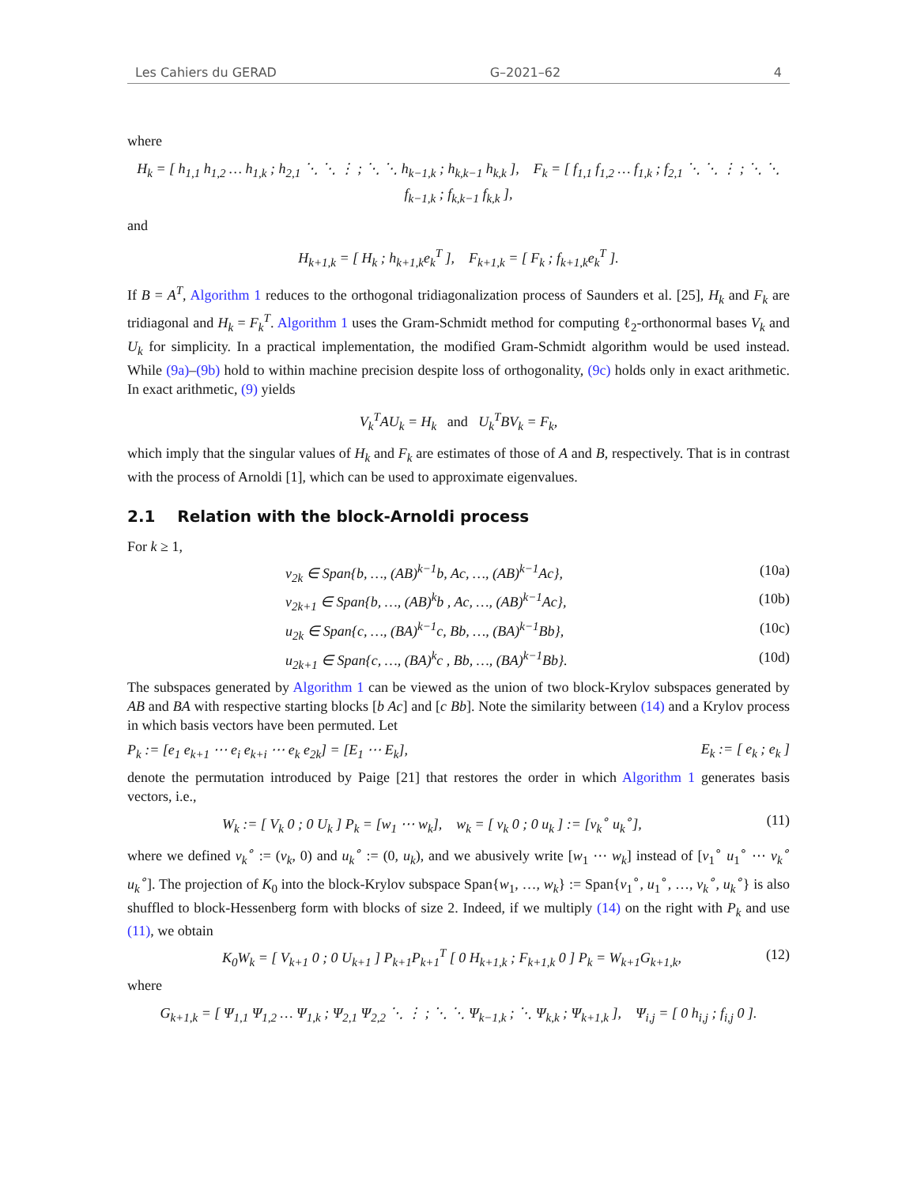Les Cahiers du GERAD G–2021–62 4
where
H<sub>k</sub> = [ h<sub>1,1</sub> h<sub>1,2</sub> … h<sub>1,k</sub> ; h<sub>2,1</sub> ⋱ ⋱ ⋮ ; ⋱ ⋱ h<sub>k−1,k</sub> ; h<sub>k,k−1</sub> h<sub>k,k</sub> ], F<sub>k</sub> = [ f<sub>1,1</sub> f<sub>1,2</sub> … f<sub>1,k</sub> ; f<sub>2,1</sub> ⋱ ⋱ ⋮ ; ⋱ ⋱ f<sub>k−1,k</sub> ; f<sub>k,k−1</sub> f<sub>k,k</sub> ],
and
H<sub>k+1,k</sub> = [ H<sub>k</sub> ; h<sub>k+1,k</sub>e<sub>k</sub><sup>T</sup> ], F<sub>k+1,k</sub> = [ F<sub>k</sub> ; f<sub>k+1,k</sub>e<sub>k</sub><sup>T</sup> ].
If B = A<sup>T</sup>, Algorithm 1 reduces to the orthogonal tridiagonalization process of Saunders et al. [25], H<sub>k</sub> and F<sub>k</sub> are tridiagonal and H<sub>k</sub> = F<sub>k</sub><sup>T</sup>. Algorithm 1 uses the Gram-Schmidt method for computing ℓ<sub>2</sub>-orthonormal bases V<sub>k</sub> and U<sub>k</sub> for simplicity. In a practical implementation, the modified Gram-Schmidt algorithm would be used instead. While (9a)–(9b) hold to within machine precision despite loss of orthogonality, (9c) holds only in exact arithmetic. In exact arithmetic, (9) yields
V<sub>k</sub><sup>T</sup>AU<sub>k</sub> = H<sub>k</sub> and U<sub>k</sub><sup>T</sup>BV<sub>k</sub> = F<sub>k</sub>,
which imply that the singular values of H<sub>k</sub> and F<sub>k</sub> are estimates of those of A and B, respectively. That is in contrast with the process of Arnoldi [1], which can be used to approximate eigenvalues.
2.1 Relation with the block-Arnoldi process
For k ≥ 1,
v<sub>2k</sub> ∈ Span{b, …, (AB)<sup>k−1</sup>b, Ac, …, (AB)<sup>k−1</sup>Ac}, (10a)
v<sub>2k+1</sub> ∈ Span{b, …, (AB)<sup>k</sup>b , Ac, …, (AB)<sup>k−1</sup>Ac}, (10b)
u<sub>2k</sub> ∈ Span{c, …, (BA)<sup>k−1</sup>c, Bb, …, (BA)<sup>k−1</sup>Bb}, (10c)
u<sub>2k+1</sub> ∈ Span{c, …, (BA)<sup>k</sup>c , Bb, …, (BA)<sup>k−1</sup>Bb}. (10d)
The subspaces generated by Algorithm 1 can be viewed as the union of two block-Krylov subspaces generated by AB and BA with respective starting blocks [b Ac] and [c Bb]. Note the similarity between (14) and a Krylov process in which basis vectors have been permuted. Let
P<sub>k</sub> := [e<sub>1</sub> e<sub>k+1</sub> ⋯ e<sub>i</sub> e<sub>k+i</sub> ⋯ e<sub>k</sub> e<sub>2k</sub>] = [E<sub>1</sub> ⋯ E<sub>k</sub>], E<sub>k</sub> := [ e<sub>k</sub> ; e<sub>k</sub> ]
denote the permutation introduced by Paige [21] that restores the order in which Algorithm 1 generates basis vectors, i.e.,
W<sub>k</sub> := [ V<sub>k</sub> 0 ; 0 U<sub>k</sub> ] P<sub>k</sub> = [w<sub>1</sub> ⋯ w<sub>k</sub>], w<sub>k</sub> = [ v<sub>k</sub> 0 ; 0 u<sub>k</sub> ] := [v<sub>k</sub><sup>∘</sup> u<sub>k</sub><sup>∘</sup>], (11)
where we defined v<sub>k</sub><sup>∘</sup> := (v<sub>k</sub>, 0) and u<sub>k</sub><sup>∘</sup> := (0, u<sub>k</sub>), and we abusively write [w<sub>1</sub> ⋯ w<sub>k</sub>] instead of [v<sub>1</sub><sup>∘</sup> u<sub>1</sub><sup>∘</sup> ⋯ v<sub>k</sub><sup>∘</sup> u<sub>k</sub><sup>∘</sup>]. The projection of K<sub>0</sub> into the block-Krylov subspace Span{w<sub>1</sub>, …, w<sub>k</sub>} := Span{v<sub>1</sub><sup>∘</sup>, u<sub>1</sub><sup>∘</sup>, …, v<sub>k</sub><sup>∘</sup>, u<sub>k</sub><sup>∘</sup>} is also shuffled to block-Hessenberg form with blocks of size 2. Indeed, if we multiply (14) on the right with P<sub>k</sub> and use (11), we obtain
K<sub>0</sub>W<sub>k</sub> = [ V<sub>k+1</sub> 0 ; 0 U<sub>k+1</sub> ] P<sub>k+1</sub>P<sub>k+1</sub><sup>T</sup> [ 0 H<sub>k+1,k</sub> ; F<sub>k+1,k</sub> 0 ] P<sub>k</sub> = W<sub>k+1</sub>G<sub>k+1,k</sub>, (12)
where
G<sub>k+1,k</sub> = [ Ψ<sub>1,1</sub> Ψ<sub>1,2</sub> … Ψ<sub>1,k</sub> ; Ψ<sub>2,1</sub> Ψ<sub>2,2</sub> ⋱ ⋮ ; ⋱ ⋱ Ψ<sub>k−1,k</sub> ; ⋱ Ψ<sub>k,k</sub> ; Ψ<sub>k+1,k</sub> ], Ψ<sub>i,j</sub> = [ 0 h<sub>i,j</sub> ; f<sub>i,j</sub> 0 ].